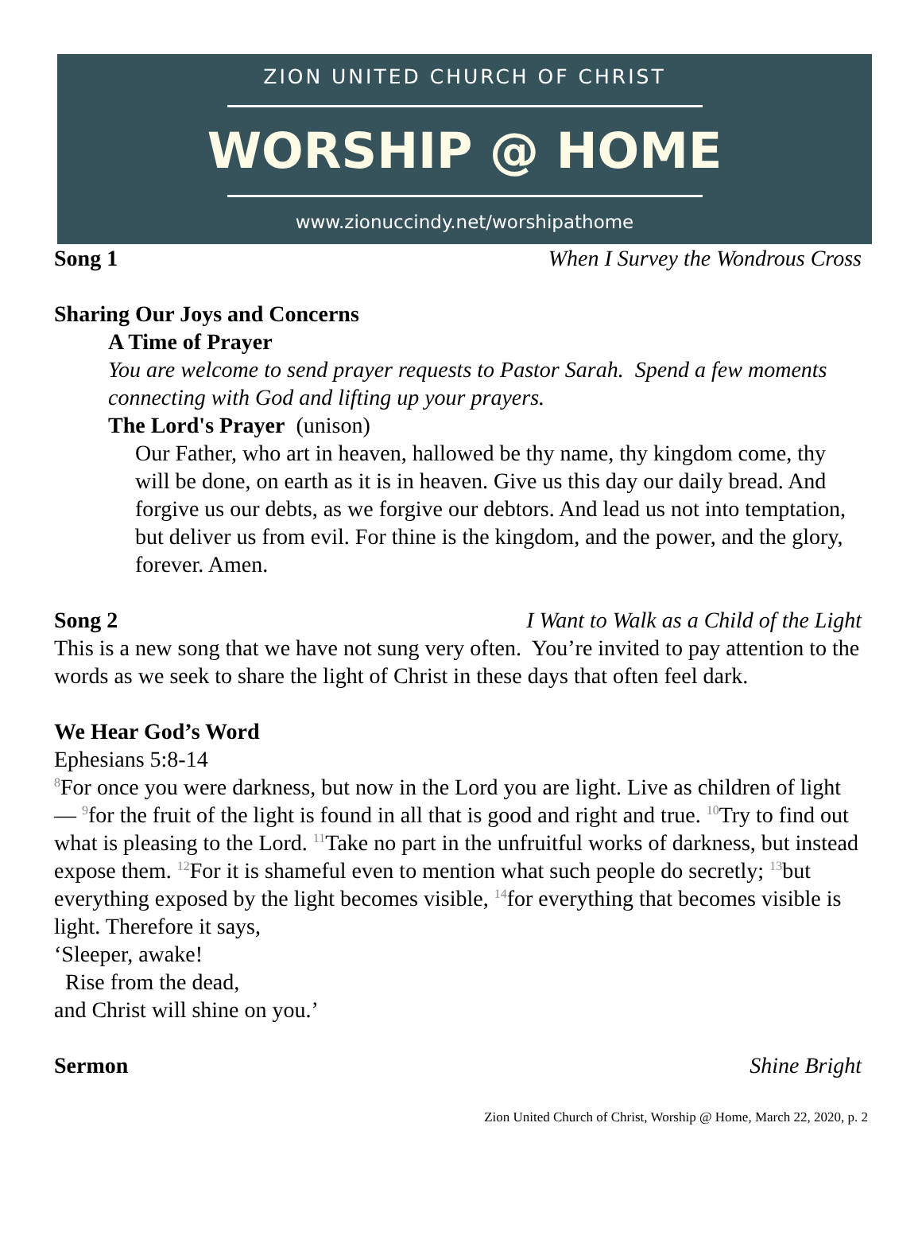ZION UNITED CHURCH OF CHRIST
WORSHIP @ HOME
www.zionuccindy.net/worshipathome
Song 1 When I Survey the Wondrous Cross
Sharing Our Joys and Concerns
A Time of Prayer
You are welcome to send prayer requests to Pastor Sarah. Spend a few moments connecting with God and lifting up your prayers.
The Lord's Prayer (unison)
Our Father, who art in heaven, hallowed be thy name, thy kingdom come, thy will be done, on earth as it is in heaven. Give us this day our daily bread. And forgive us our debts, as we forgive our debtors. And lead us not into temptation, but deliver us from evil. For thine is the kingdom, and the power, and the glory, forever. Amen.
Song 2 I Want to Walk as a Child of the Light
This is a new song that we have not sung very often. You’re invited to pay attention to the words as we seek to share the light of Christ in these days that often feel dark.
We Hear God’s Word
Ephesians 5:8-14
<sup>8</sup> For once you were darkness, but now in the Lord you are light. Live as children of light— <sup>9</sup>for the fruit of the light is found in all that is good and right and true. <sup>10</sup>Try to find out what is pleasing to the Lord. <sup>11</sup>Take no part in the unfruitful works of darkness, but instead expose them. <sup>12</sup>For it is shameful even to mention what such people do secretly; <sup>13</sup>but everything exposed by the light becomes visible, <sup>14</sup>for everything that becomes visible is light. Therefore it says,
‘Sleeper, awake!
Rise from the dead,
and Christ will shine on you.’
Sermon Shine Bright
Zion United Church of Christ, Worship @ Home, March 22, 2020, p. 2